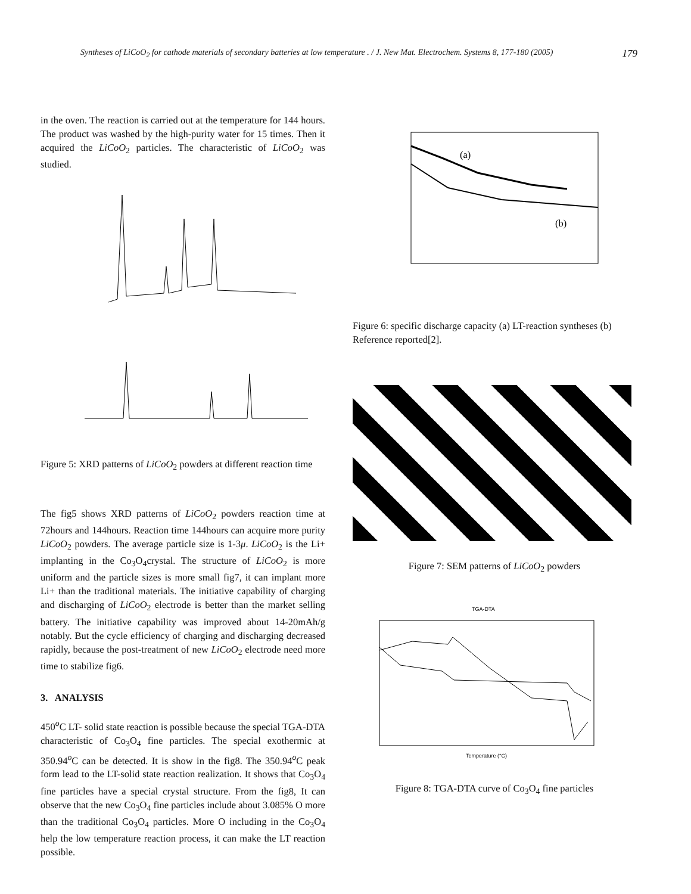Syntheses of LiCoO<sub>2</sub> for cathode materials of secondary batteries at low temperature . / J. New Mat. Electrochem. Systems 8, 177-180 (2005) 179
in the oven. The reaction is carried out at the temperature for 144 hours. The product was washed by the high-purity water for 15 times. Then it acquired the LiCoO<sub>2</sub> particles. The characteristic of LiCoO<sub>2</sub> was studied.
Figure 5: XRD patterns of LiCoO<sub>2</sub> powders at different reaction time
The fig5 shows XRD patterns of LiCoO<sub>2</sub> powders reaction time at 72hours and 144hours. Reaction time 144hours can acquire more purity LiCoO<sub>2</sub> powders. The average particle size is 1-3μ. LiCoO<sub>2</sub> is the Li+ implanting in the Co<sub>3</sub>O<sub>4</sub>crystal. The structure of LiCoO<sub>2</sub> is more uniform and the particle sizes is more small fig7, it can implant more Li+ than the traditional materials. The initiative capability of charging and discharging of LiCoO<sub>2</sub> electrode is better than the market selling battery. The initiative capability was improved about 14-20mAh/g notably. But the cycle efficiency of charging and discharging decreased rapidly, because the post-treatment of new LiCoO<sub>2</sub> electrode need more time to stabilize fig6.
3. ANALYSIS
450<sup>o</sup>C LT- solid state reaction is possible because the special TGA-DTA characteristic of Co<sub>3</sub>O<sub>4</sub> fine particles. The special exothermic at 350.94<sup>o</sup>C can be detected. It is show in the fig8. The 350.94<sup>o</sup>C peak form lead to the LT-solid state reaction realization. It shows that Co<sub>3</sub>O<sub>4</sub> fine particles have a special crystal structure. From the fig8, It can observe that the new Co<sub>3</sub>O<sub>4</sub> fine particles include about 3.085% O more than the traditional Co<sub>3</sub>O<sub>4</sub> particles. More O including in the Co<sub>3</sub>O<sub>4</sub> help the low temperature reaction process, it can make the LT reaction possible.
(a)
(b)
Figure 6: specific discharge capacity (a) LT-reaction syntheses (b) Reference reported[2].
Figure 7: SEM patterns of LiCoO<sub>2</sub> powders
TGA-DTA
Temperature (°C)
Figure 8: TGA-DTA curve of Co<sub>3</sub>O<sub>4</sub> fine particles